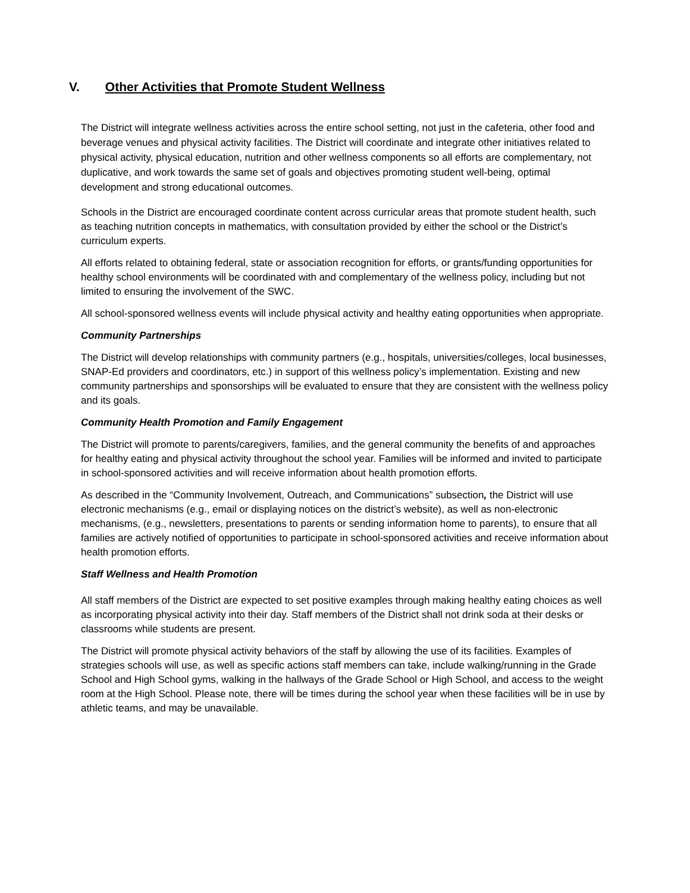V. Other Activities that Promote Student Wellness
The District will integrate wellness activities across the entire school setting, not just in the cafeteria, other food and beverage venues and physical activity facilities. The District will coordinate and integrate other initiatives related to physical activity, physical education, nutrition and other wellness components so all efforts are complementary, not duplicative, and work towards the same set of goals and objectives promoting student well-being, optimal development and strong educational outcomes.
Schools in the District are encouraged coordinate content across curricular areas that promote student health, such as teaching nutrition concepts in mathematics, with consultation provided by either the school or the District’s curriculum experts.
All efforts related to obtaining federal, state or association recognition for efforts, or grants/funding opportunities for healthy school environments will be coordinated with and complementary of the wellness policy, including but not limited to ensuring the involvement of the SWC.
All school-sponsored wellness events will include physical activity and healthy eating opportunities when appropriate.
Community Partnerships
The District will develop relationships with community partners (e.g., hospitals, universities/colleges, local businesses, SNAP-Ed providers and coordinators, etc.) in support of this wellness policy’s implementation. Existing and new community partnerships and sponsorships will be evaluated to ensure that they are consistent with the wellness policy and its goals.
Community Health Promotion and Family Engagement
The District will promote to parents/caregivers, families, and the general community the benefits of and approaches for healthy eating and physical activity throughout the school year. Families will be informed and invited to participate in school-sponsored activities and will receive information about health promotion efforts.
As described in the “Community Involvement, Outreach, and Communications” subsection, the District will use electronic mechanisms (e.g., email or displaying notices on the district’s website), as well as non-electronic mechanisms, (e.g., newsletters, presentations to parents or sending information home to parents), to ensure that all families are actively notified of opportunities to participate in school-sponsored activities and receive information about health promotion efforts.
Staff Wellness and Health Promotion
All staff members of the District are expected to set positive examples through making healthy eating choices as well as incorporating physical activity into their day. Staff members of the District shall not drink soda at their desks or classrooms while students are present.
The District will promote physical activity behaviors of the staff by allowing the use of its facilities. Examples of strategies schools will use, as well as specific actions staff members can take, include walking/running in the Grade School and High School gyms, walking in the hallways of the Grade School or High School, and access to the weight room at the High School. Please note, there will be times during the school year when these facilities will be in use by athletic teams, and may be unavailable.